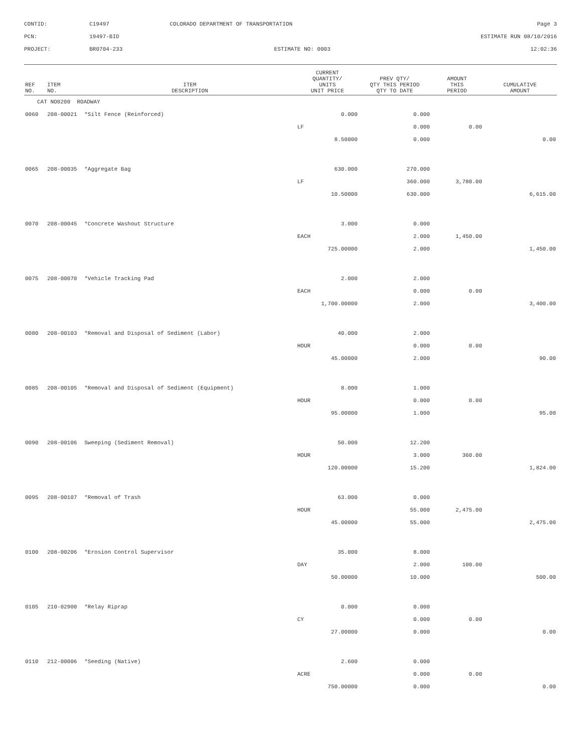CONTID:
C19497
COLORADO DEPARTMENT OF TRANSPORTATION
Page 3
PCN:
19497-BID
ESTIMATE RUN 08/10/2016
PROJECT:
BR0704-233
ESTIMATE NO: 0003
12:02:36
| REF NO. | ITEM NO. | ITEM DESCRIPTION | CURRENT QUANTITY/ UNITS UNIT PRICE | PREV QTY/ QTY THIS PERIOD QTY TO DATE | AMOUNT THIS PERIOD | CUMULATIVE AMOUNT |
| --- | --- | --- | --- | --- | --- | --- |
| CAT NO0200 ROADWAY | | | | | | |
| 0060 | 208-00021 | *Silt Fence (Reinforced) | 0.000 | 0.000 | | |
| | | | LF | 0.000 | 0.00 | |
| | | | 8.50000 | 0.000 | | 0.00 |
| 0065 | 208-00035 | *Aggregate Bag | 630.000 | 270.000 | | |
| | | | LF | 360.000 | 3,780.00 | |
| | | | 10.50000 | 630.000 | | 6,615.00 |
| 0070 | 208-00045 | *Concrete Washout Structure | 3.000 | 0.000 | | |
| | | | EACH | 2.000 | 1,450.00 | |
| | | | 725.00000 | 2.000 | | 1,450.00 |
| 0075 | 208-00070 | *Vehicle Tracking Pad | 2.000 | 2.000 | | |
| | | | EACH | 0.000 | 0.00 | |
| | | | 1,700.00000 | 2.000 | | 3,400.00 |
| 0080 | 208-00103 | *Removal and Disposal of Sediment (Labor) | 40.000 | 2.000 | | |
| | | | HOUR | 0.000 | 0.00 | |
| | | | 45.00000 | 2.000 | | 90.00 |
| 0085 | 208-00105 | *Removal and Disposal of Sediment (Equipment) | 8.000 | 1.000 | | |
| | | | HOUR | 0.000 | 0.00 | |
| | | | 95.00000 | 1.000 | | 95.00 |
| 0090 | 208-00106 | Sweeping (Sediment Removal) | 50.000 | 12.200 | | |
| | | | HOUR | 3.000 | 360.00 | |
| | | | 120.00000 | 15.200 | | 1,824.00 |
| 0095 | 208-00107 | *Removal of Trash | 63.000 | 0.000 | | |
| | | | HOUR | 55.000 | 2,475.00 | |
| | | | 45.00000 | 55.000 | | 2,475.00 |
| 0100 | 208-00206 | *Erosion Control Supervisor | 35.000 | 8.000 | | |
| | | | DAY | 2.000 | 100.00 | |
| | | | 50.00000 | 10.000 | | 500.00 |
| 0105 | 210-02900 | *Relay Riprap | 0.000 | 0.000 | | |
| | | | CY | 0.000 | 0.00 | |
| | | | 27.00000 | 0.000 | | 0.00 |
| 0110 | 212-00006 | *Seeding (Native) | 2.600 | 0.000 | | |
| | | | ACRE | 0.000 | 0.00 | |
| | | | 750.00000 | 0.000 | | 0.00 |